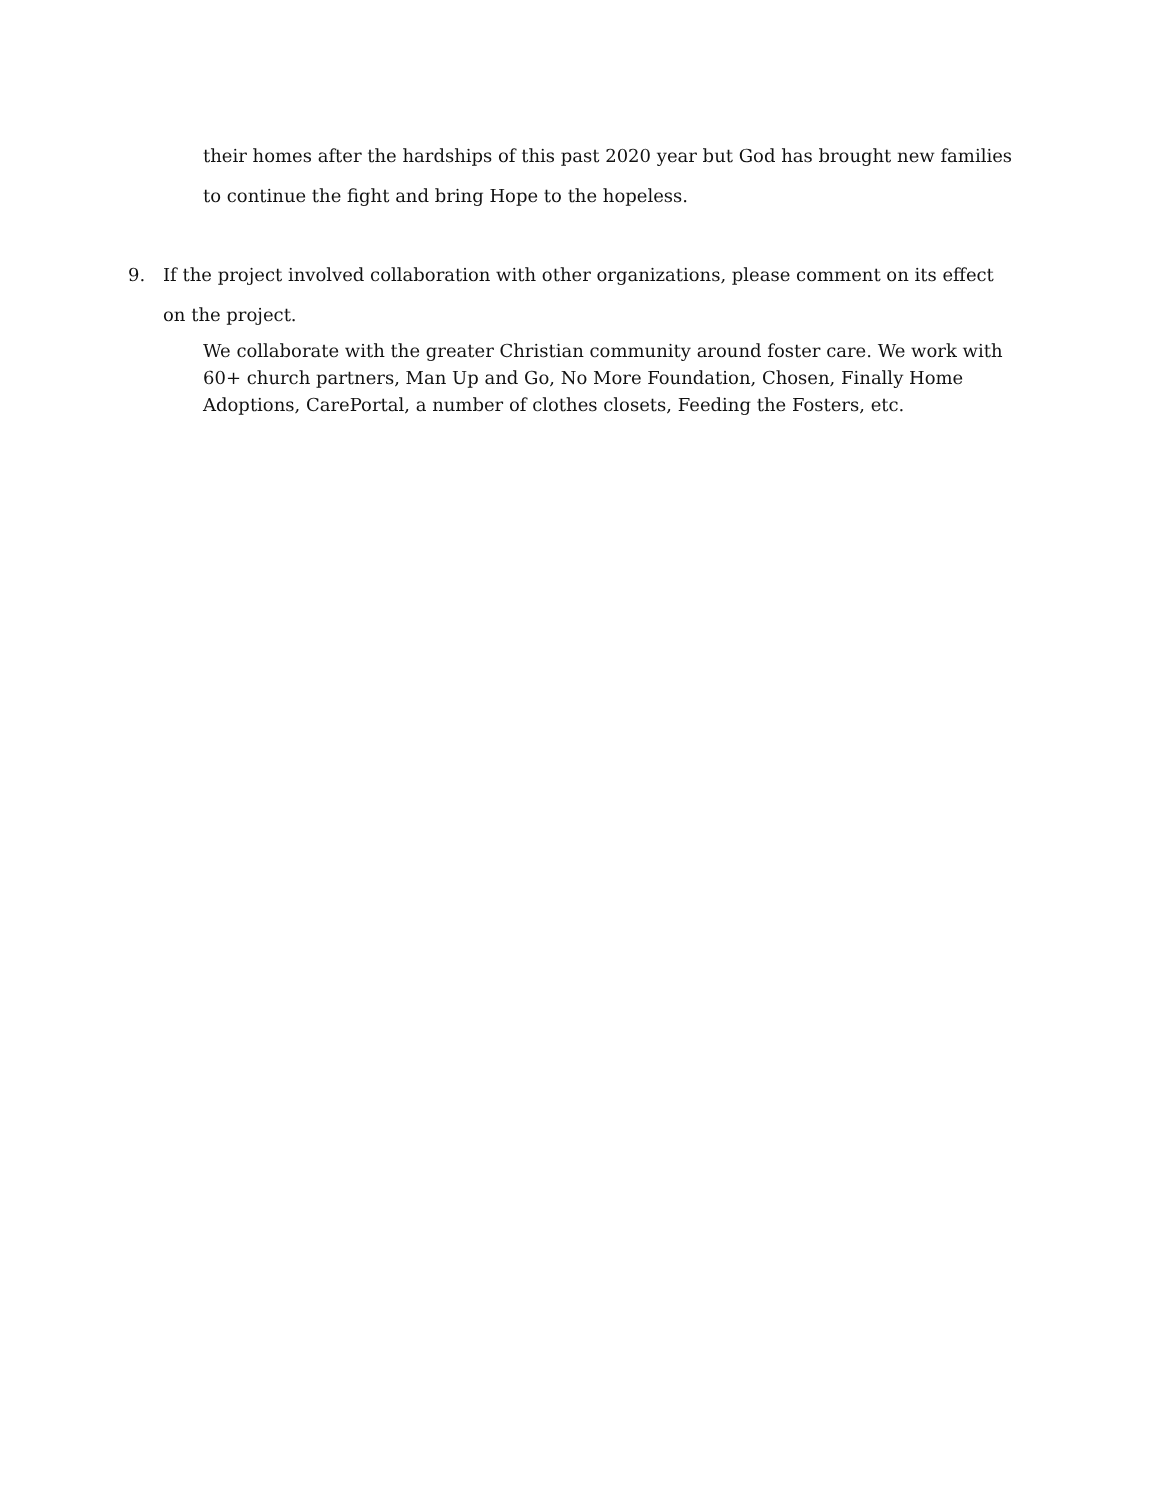their homes after the hardships of this past 2020 year but God has brought new families to continue the fight and bring Hope to the hopeless.
9. If the project involved collaboration with other organizations, please comment on its effect on the project.
We collaborate with the greater Christian community around foster care. We work with 60+ church partners, Man Up and Go, No More Foundation, Chosen, Finally Home Adoptions, CarePortal, a number of clothes closets, Feeding the Fosters, etc.